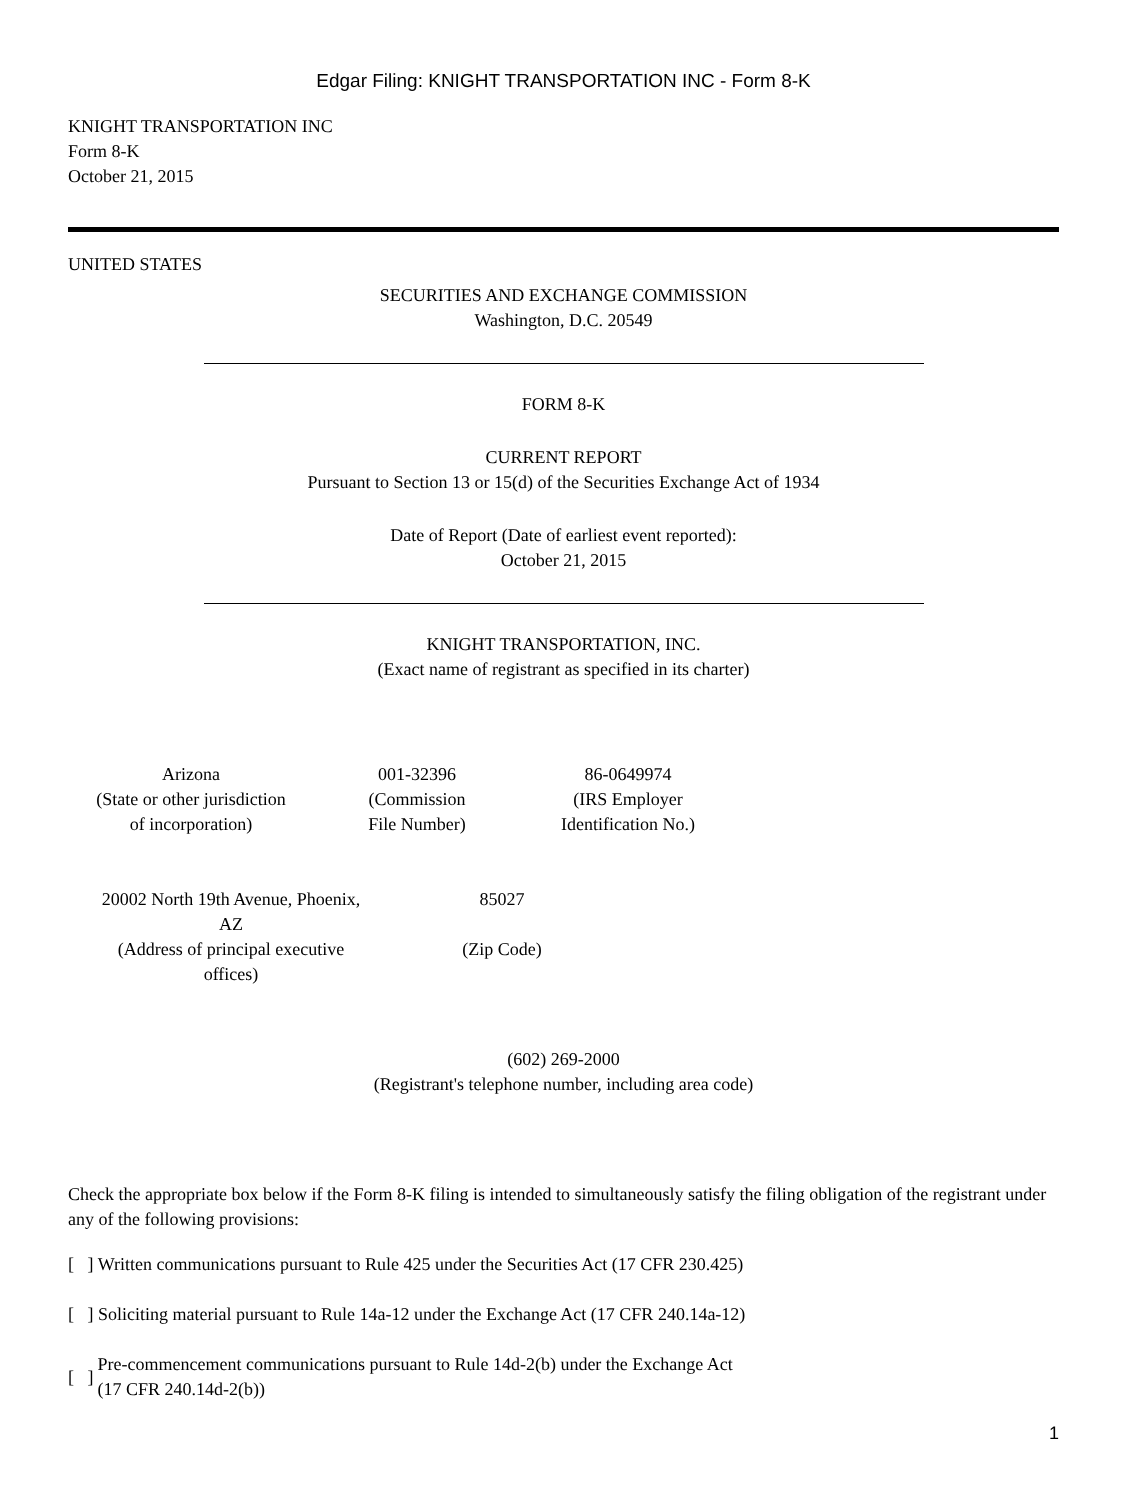Edgar Filing: KNIGHT TRANSPORTATION INC - Form 8-K
KNIGHT TRANSPORTATION INC
Form 8-K
October 21, 2015
UNITED STATES
SECURITIES AND EXCHANGE COMMISSION
Washington, D.C. 20549
FORM 8-K
CURRENT REPORT
Pursuant to Section 13 or 15(d) of the Securities Exchange Act of 1934
Date of Report (Date of earliest event reported):
October 21, 2015
KNIGHT TRANSPORTATION, INC.
(Exact name of registrant as specified in its charter)
| Arizona (State or other jurisdiction of incorporation) | 001-32396 (Commission File Number) | 86-0649974 (IRS Employer Identification No.) |
| 20002 North 19th Avenue, Phoenix, AZ (Address of principal executive offices) | 85027 (Zip Code) |
(602) 269-2000
(Registrant's telephone number, including area code)
Check the appropriate box below if the Form 8-K filing is intended to simultaneously satisfy the filing obligation of the registrant under any of the following provisions:
[ ] Written communications pursuant to Rule 425 under the Securities Act (17 CFR 230.425)
[ ] Soliciting material pursuant to Rule 14a-12 under the Exchange Act (17 CFR 240.14a-12)
| [ ] | Pre-commencement communications pursuant to Rule 14d-2(b) under the Exchange Act (17 CFR 240.14d-2(b)) |
1